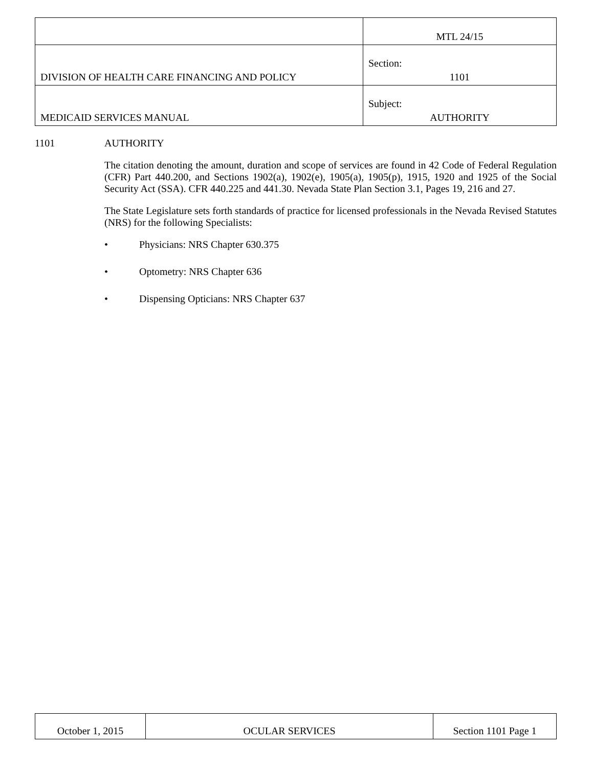| | MTL 24/15 |
| DIVISION OF HEALTH CARE FINANCING AND POLICY | Section: 1101 |
| MEDICAID SERVICES MANUAL | Subject: AUTHORITY |
1101 AUTHORITY
The citation denoting the amount, duration and scope of services are found in 42 Code of Federal Regulation (CFR) Part 440.200, and Sections 1902(a), 1902(e), 1905(a), 1905(p), 1915, 1920 and 1925 of the Social Security Act (SSA). CFR 440.225 and 441.30. Nevada State Plan Section 3.1, Pages 19, 216 and 27.
The State Legislature sets forth standards of practice for licensed professionals in the Nevada Revised Statutes (NRS) for the following Specialists:
• Physicians: NRS Chapter 630.375
• Optometry: NRS Chapter 636
• Dispensing Opticians: NRS Chapter 637
| October 1, 2015 | OCULAR SERVICES | Section 1101 Page 1 |